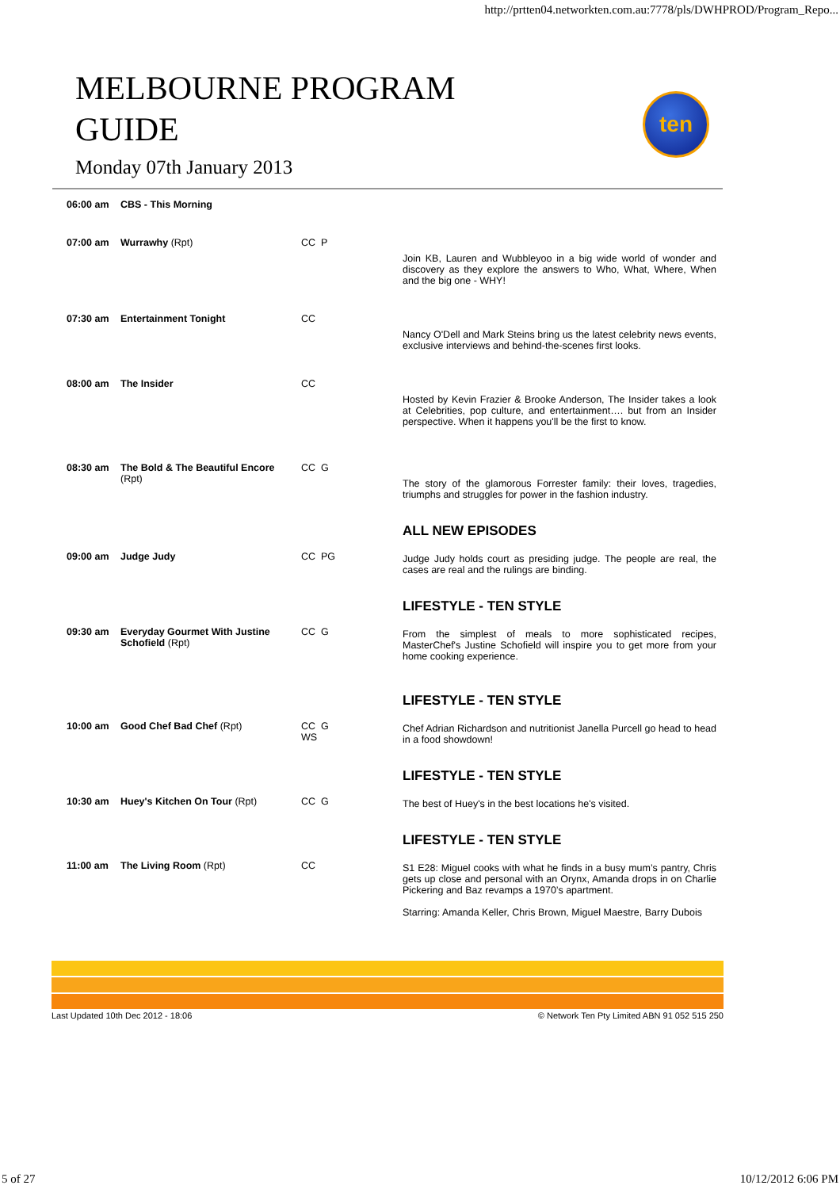http://prtten04.networkten.com.au:7778/pls/DWHPROD/Program_Repo...
MELBOURNE PROGRAM
GUIDE
Monday 07th January 2013
ten
| 06:00 am | CBS - This Morning | | |
| 07:00 am | Wurrawhy (Rpt) | CC P | Join KB, Lauren and Wubbleyoo in a big wide world of wonder and discovery as they explore the answers to Who, What, Where, When and the big one - WHY! |
| 07:30 am | Entertainment Tonight | CC | Nancy O'Dell and Mark Steins bring us the latest celebrity news events, exclusive interviews and behind-the-scenes first looks. |
| 08:00 am | The Insider | CC | Hosted by Kevin Frazier & Brooke Anderson, The Insider takes a look at Celebrities, pop culture, and entertainment…. but from an Insider perspective. When it happens you'll be the first to know. |
| 08:30 am | The Bold & The Beautiful Encore (Rpt) | CC G | The story of the glamorous Forrester family: their loves, tragedies, triumphs and struggles for power in the fashion industry. |
| 09:00 am | Judge Judy | CC PG | ALL NEW EPISODES Judge Judy holds court as presiding judge. The people are real, the cases are real and the rulings are binding. |
| 09:30 am | Everyday Gourmet With Justine Schofield (Rpt) | CC G | LIFESTYLE - TEN STYLE From the simplest of meals to more sophisticated recipes, MasterChef's Justine Schofield will inspire you to get more from your home cooking experience. |
| 10:00 am | Good Chef Bad Chef (Rpt) | CC G WS | LIFESTYLE - TEN STYLE Chef Adrian Richardson and nutritionist Janella Purcell go head to head in a food showdown! |
| 10:30 am | Huey's Kitchen On Tour (Rpt) | CC G | LIFESTYLE - TEN STYLE The best of Huey's in the best locations he's visited. |
| 11:00 am | The Living Room (Rpt) | CC | LIFESTYLE - TEN STYLE S1 E28: Miguel cooks with what he finds in a busy mum’s pantry, Chris gets up close and personal with an Orynx, Amanda drops in on Charlie Pickering and Baz revamps a 1970’s apartment. Starring: Amanda Keller, Chris Brown, Miguel Maestre, Barry Dubois |
Last Updated 10th Dec 2012 - 18:06 © Network Ten Pty Limited ABN 91 052 515 250
5 of 27 10/12/2012 6:06 PM